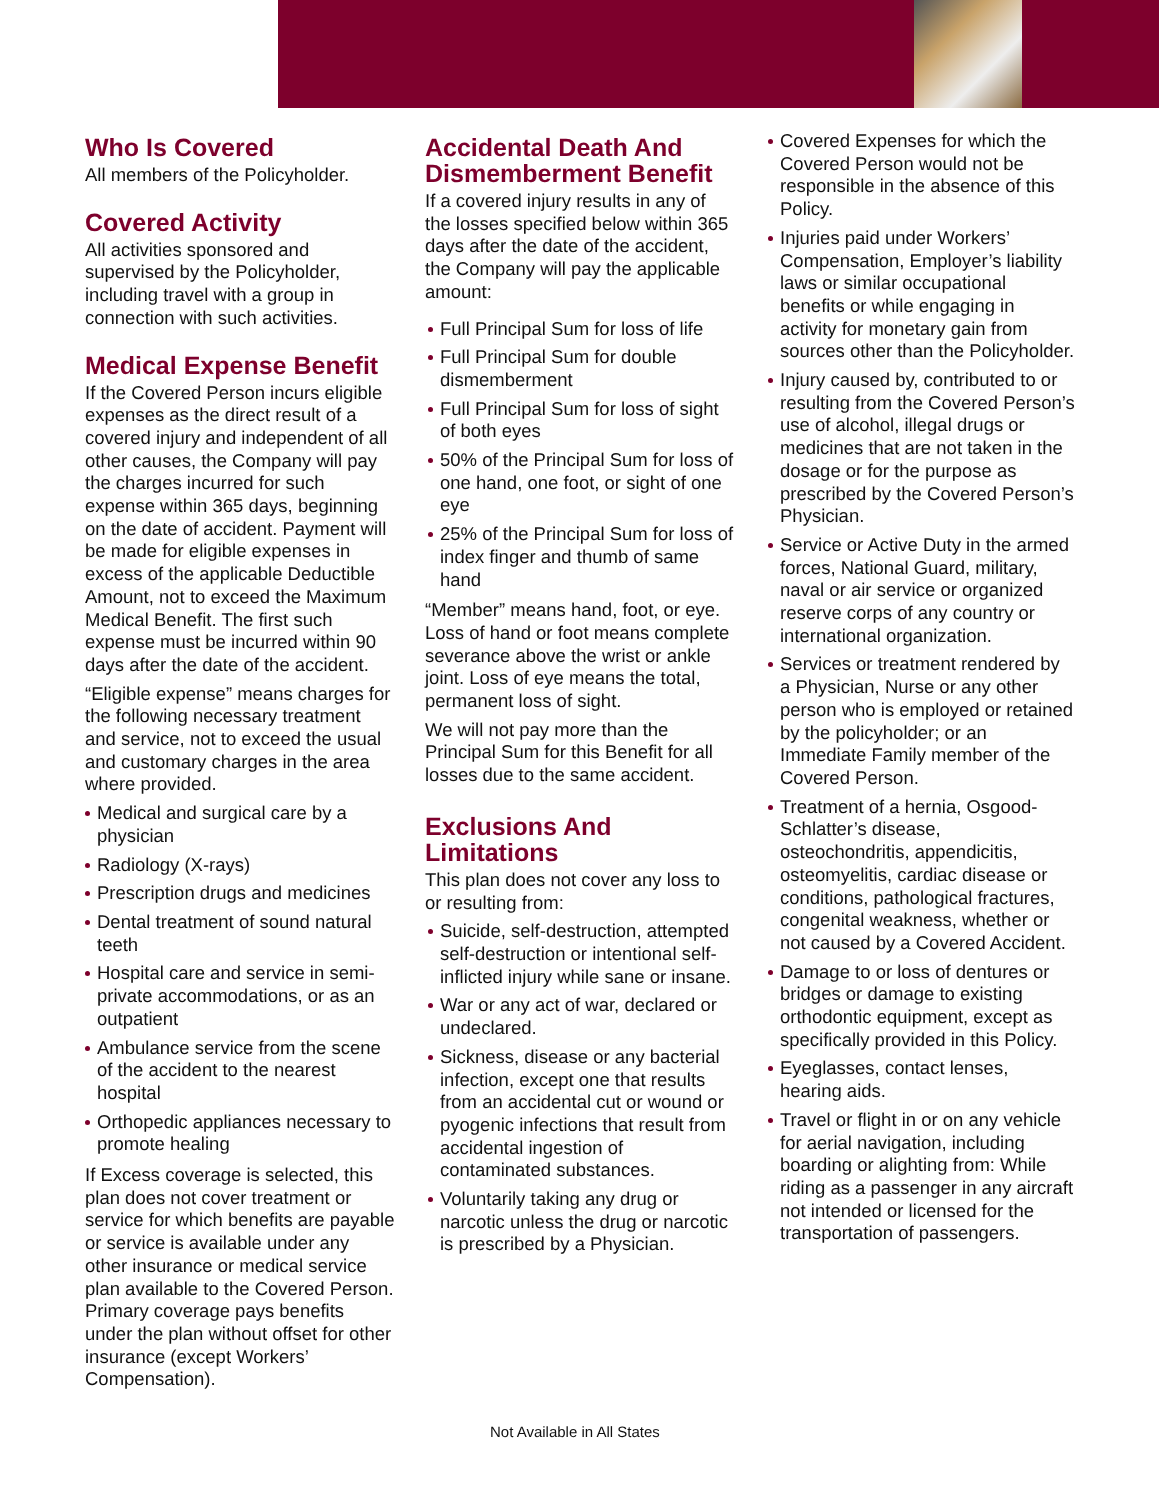Who Is Covered
All members of the Policyholder.
Covered Activity
All activities sponsored and supervised by the Policyholder, including travel with a group in connection with such activities.
Medical Expense Benefit
If the Covered Person incurs eligible expenses as the direct result of a covered injury and independent of all other causes, the Company will pay the charges incurred for such expense within 365 days, beginning on the date of accident. Payment will be made for eligible expenses in excess of the applicable Deductible Amount, not to exceed the Maximum Medical Benefit. The first such expense must be incurred within 90 days after the date of the accident.
“Eligible expense” means charges for the following necessary treatment and service, not to exceed the usual and customary charges in the area where provided.
Medical and surgical care by a physician
Radiology (X-rays)
Prescription drugs and medicines
Dental treatment of sound natural teeth
Hospital care and service in semi-private accommodations, or as an outpatient
Ambulance service from the scene of the accident to the nearest hospital
Orthopedic appliances necessary to promote healing
If Excess coverage is selected, this plan does not cover treatment or service for which benefits are payable or service is available under any other insurance or medical service plan available to the Covered Person. Primary coverage pays benefits under the plan without offset for other insurance (except Workers’ Compensation).
Accidental Death And Dismemberment Benefit
If a covered injury results in any of the losses specified below within 365 days after the date of the accident, the Company will pay the applicable amount:
Full Principal Sum for loss of life
Full Principal Sum for double dismemberment
Full Principal Sum for loss of sight of both eyes
50% of the Principal Sum for loss of one hand, one foot, or sight of one eye
25% of the Principal Sum for loss of index finger and thumb of same hand
“Member” means hand, foot, or eye. Loss of hand or foot means complete severance above the wrist or ankle joint. Loss of eye means the total, permanent loss of sight.
We will not pay more than the Principal Sum for this Benefit for all losses due to the same accident.
Exclusions And Limitations
This plan does not cover any loss to or resulting from:
Suicide, self-destruction, attempted self-destruction or intentional self-inflicted injury while sane or insane.
War or any act of war, declared or undeclared.
Sickness, disease or any bacterial infection, except one that results from an accidental cut or wound or pyogenic infections that result from accidental ingestion of contaminated substances.
Voluntarily taking any drug or narcotic unless the drug or narcotic is prescribed by a Physician.
Covered Expenses for which the Covered Person would not be responsible in the absence of this Policy.
Injuries paid under Workers’ Compensation, Employer’s liability laws or similar occupational benefits or while engaging in activity for monetary gain from sources other than the Policyholder.
Injury caused by, contributed to or resulting from the Covered Person’s use of alcohol, illegal drugs or medicines that are not taken in the dosage or for the purpose as prescribed by the Covered Person’s Physician.
Service or Active Duty in the armed forces, National Guard, military, naval or air service or organized reserve corps of any country or international organization.
Services or treatment rendered by a Physician, Nurse or any other person who is employed or retained by the policyholder; or an Immediate Family member of the Covered Person.
Treatment of a hernia, Osgood-Schlatter’s disease, osteochondritis, appendicitis, osteomyelitis, cardiac disease or conditions, pathological fractures, congenital weakness, whether or not caused by a Covered Accident.
Damage to or loss of dentures or bridges or damage to existing orthodontic equipment, except as specifically provided in this Policy.
Eyeglasses, contact lenses, hearing aids.
Travel or flight in or on any vehicle for aerial navigation, including boarding or alighting from: While riding as a passenger in any aircraft not intended or licensed for the transportation of passengers.
Not Available in All States